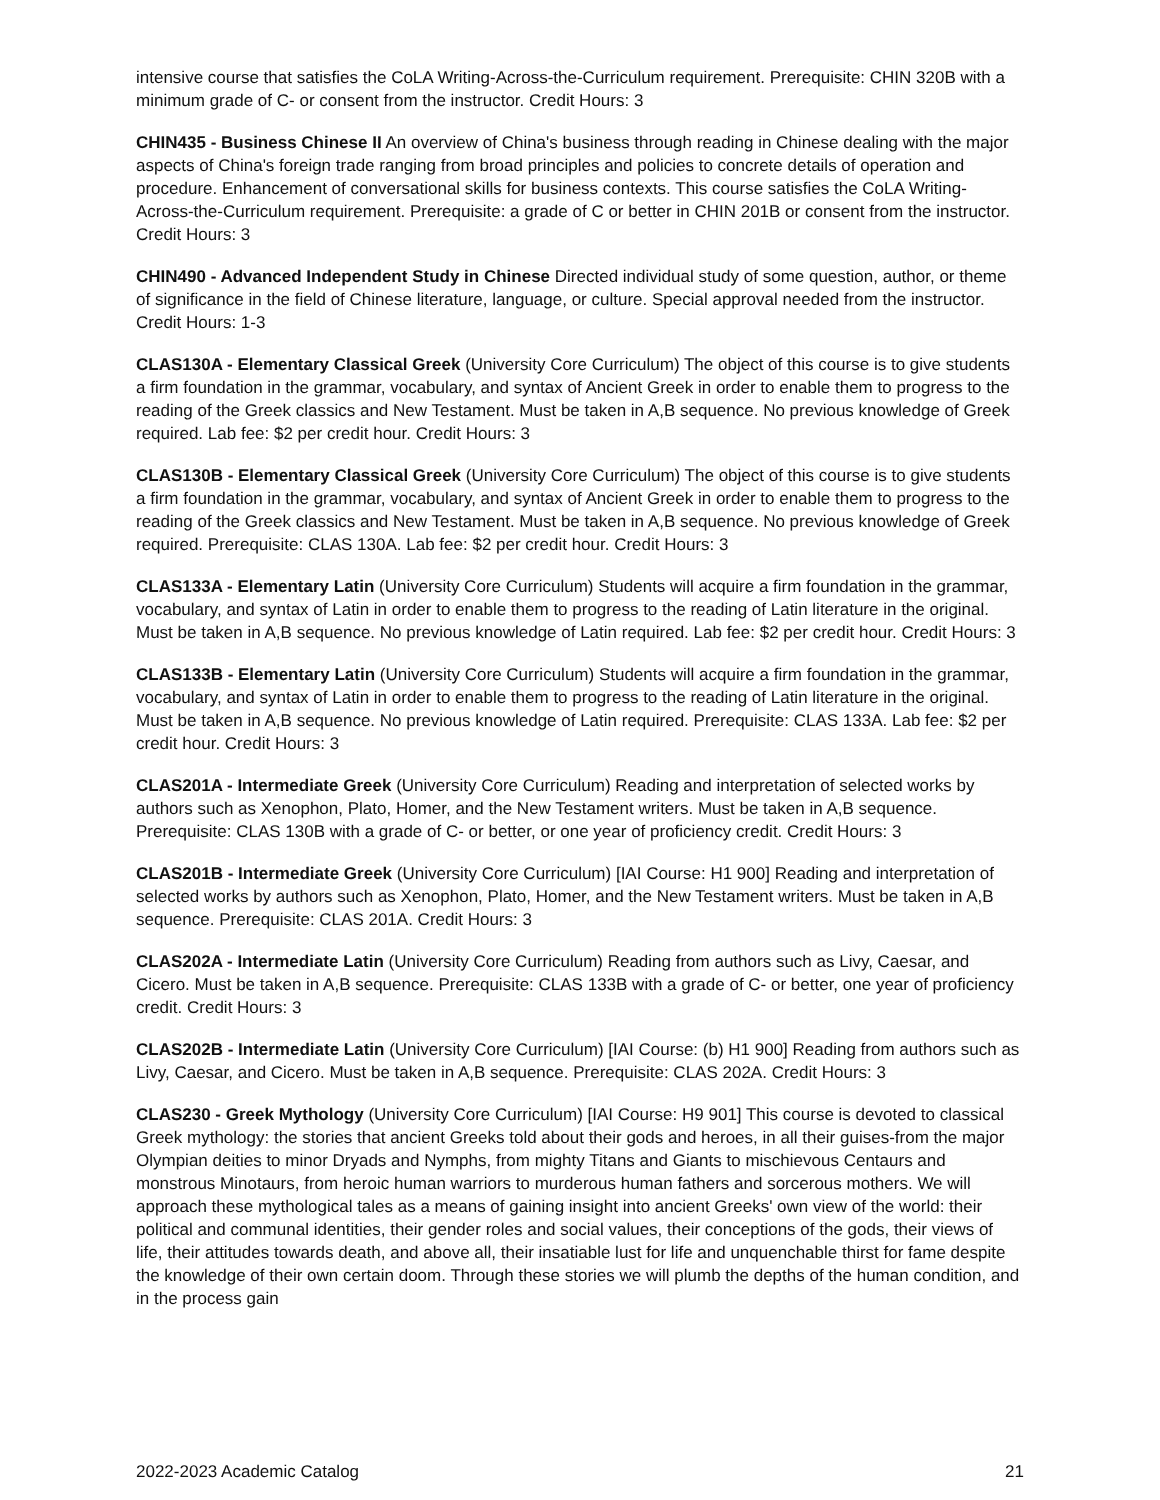intensive course that satisfies the CoLA Writing-Across-the-Curriculum requirement. Prerequisite: CHIN 320B with a minimum grade of C- or consent from the instructor. Credit Hours: 3
CHIN435 - Business Chinese II An overview of China's business through reading in Chinese dealing with the major aspects of China's foreign trade ranging from broad principles and policies to concrete details of operation and procedure. Enhancement of conversational skills for business contexts. This course satisfies the CoLA Writing-Across-the-Curriculum requirement. Prerequisite: a grade of C or better in CHIN 201B or consent from the instructor. Credit Hours: 3
CHIN490 - Advanced Independent Study in Chinese Directed individual study of some question, author, or theme of significance in the field of Chinese literature, language, or culture. Special approval needed from the instructor. Credit Hours: 1-3
CLAS130A - Elementary Classical Greek (University Core Curriculum) The object of this course is to give students a firm foundation in the grammar, vocabulary, and syntax of Ancient Greek in order to enable them to progress to the reading of the Greek classics and New Testament. Must be taken in A,B sequence. No previous knowledge of Greek required. Lab fee: $2 per credit hour. Credit Hours: 3
CLAS130B - Elementary Classical Greek (University Core Curriculum) The object of this course is to give students a firm foundation in the grammar, vocabulary, and syntax of Ancient Greek in order to enable them to progress to the reading of the Greek classics and New Testament. Must be taken in A,B sequence. No previous knowledge of Greek required. Prerequisite: CLAS 130A. Lab fee: $2 per credit hour. Credit Hours: 3
CLAS133A - Elementary Latin (University Core Curriculum) Students will acquire a firm foundation in the grammar, vocabulary, and syntax of Latin in order to enable them to progress to the reading of Latin literature in the original. Must be taken in A,B sequence. No previous knowledge of Latin required. Lab fee: $2 per credit hour. Credit Hours: 3
CLAS133B - Elementary Latin (University Core Curriculum) Students will acquire a firm foundation in the grammar, vocabulary, and syntax of Latin in order to enable them to progress to the reading of Latin literature in the original. Must be taken in A,B sequence. No previous knowledge of Latin required. Prerequisite: CLAS 133A. Lab fee: $2 per credit hour. Credit Hours: 3
CLAS201A - Intermediate Greek (University Core Curriculum) Reading and interpretation of selected works by authors such as Xenophon, Plato, Homer, and the New Testament writers. Must be taken in A,B sequence. Prerequisite: CLAS 130B with a grade of C- or better, or one year of proficiency credit. Credit Hours: 3
CLAS201B - Intermediate Greek (University Core Curriculum) [IAI Course: H1 900] Reading and interpretation of selected works by authors such as Xenophon, Plato, Homer, and the New Testament writers. Must be taken in A,B sequence. Prerequisite: CLAS 201A. Credit Hours: 3
CLAS202A - Intermediate Latin (University Core Curriculum) Reading from authors such as Livy, Caesar, and Cicero. Must be taken in A,B sequence. Prerequisite: CLAS 133B with a grade of C- or better, one year of proficiency credit. Credit Hours: 3
CLAS202B - Intermediate Latin (University Core Curriculum) [IAI Course: (b) H1 900] Reading from authors such as Livy, Caesar, and Cicero. Must be taken in A,B sequence. Prerequisite: CLAS 202A. Credit Hours: 3
CLAS230 - Greek Mythology (University Core Curriculum) [IAI Course: H9 901] This course is devoted to classical Greek mythology: the stories that ancient Greeks told about their gods and heroes, in all their guises-from the major Olympian deities to minor Dryads and Nymphs, from mighty Titans and Giants to mischievous Centaurs and monstrous Minotaurs, from heroic human warriors to murderous human fathers and sorcerous mothers. We will approach these mythological tales as a means of gaining insight into ancient Greeks' own view of the world: their political and communal identities, their gender roles and social values, their conceptions of the gods, their views of life, their attitudes towards death, and above all, their insatiable lust for life and unquenchable thirst for fame despite the knowledge of their own certain doom. Through these stories we will plumb the depths of the human condition, and in the process gain
2022-2023 Academic Catalog 21